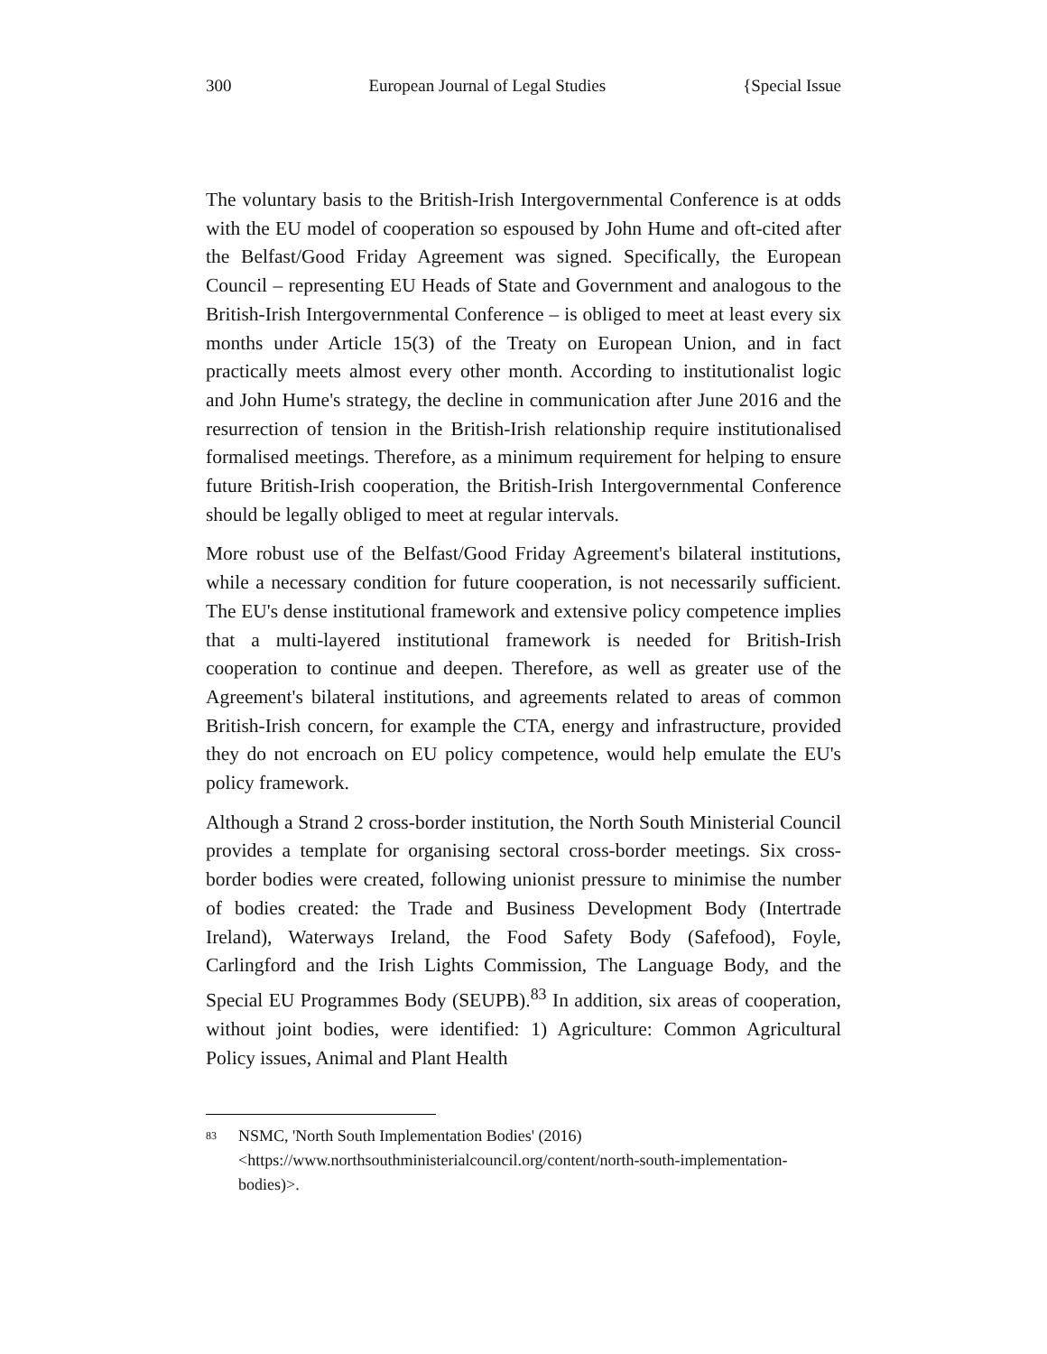300 European Journal of Legal Studies {Special Issue
The voluntary basis to the British-Irish Intergovernmental Conference is at odds with the EU model of cooperation so espoused by John Hume and oft-cited after the Belfast/Good Friday Agreement was signed. Specifically, the European Council – representing EU Heads of State and Government and analogous to the British-Irish Intergovernmental Conference – is obliged to meet at least every six months under Article 15(3) of the Treaty on European Union, and in fact practically meets almost every other month. According to institutionalist logic and John Hume's strategy, the decline in communication after June 2016 and the resurrection of tension in the British-Irish relationship require institutionalised formalised meetings. Therefore, as a minimum requirement for helping to ensure future British-Irish cooperation, the British-Irish Intergovernmental Conference should be legally obliged to meet at regular intervals.
More robust use of the Belfast/Good Friday Agreement's bilateral institutions, while a necessary condition for future cooperation, is not necessarily sufficient. The EU's dense institutional framework and extensive policy competence implies that a multi-layered institutional framework is needed for British-Irish cooperation to continue and deepen. Therefore, as well as greater use of the Agreement's bilateral institutions, and agreements related to areas of common British-Irish concern, for example the CTA, energy and infrastructure, provided they do not encroach on EU policy competence, would help emulate the EU's policy framework.
Although a Strand 2 cross-border institution, the North South Ministerial Council provides a template for organising sectoral cross-border meetings. Six cross-border bodies were created, following unionist pressure to minimise the number of bodies created: the Trade and Business Development Body (Intertrade Ireland), Waterways Ireland, the Food Safety Body (Safefood), Foyle, Carlingford and the Irish Lights Commission, The Language Body, and the Special EU Programmes Body (SEUPB).<sup>83</sup> In addition, six areas of cooperation, without joint bodies, were identified: 1) Agriculture: Common Agricultural Policy issues, Animal and Plant Health
<sup>83</sup> NSMC, 'North South Implementation Bodies' (2016) <https://www.northsouthministerialcouncil.org/content/north-south-implementation-bodies)>.